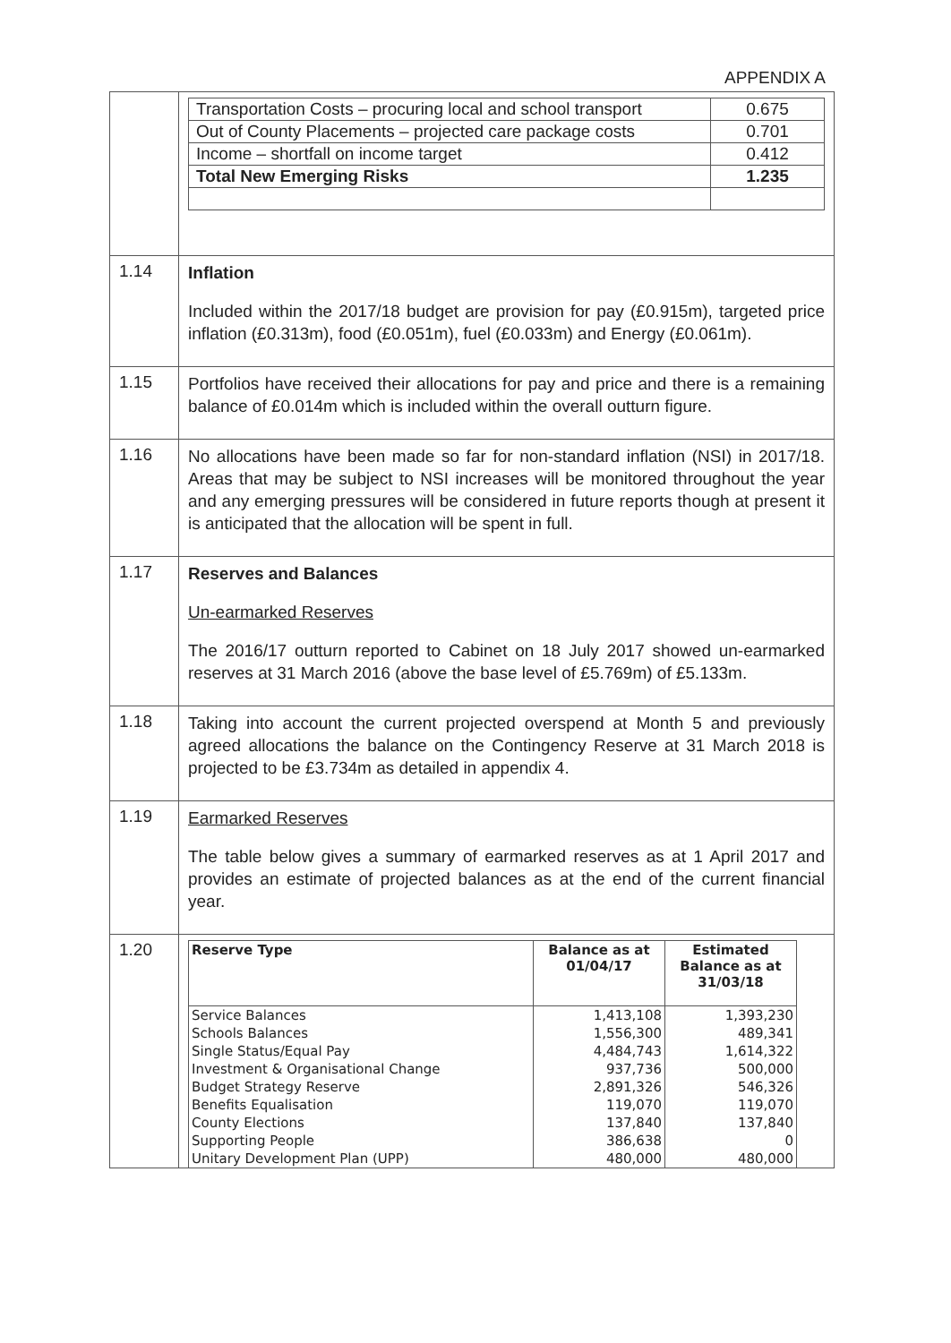APPENDIX A
| | / Transportation Costs – procuring local and school transport / 0.675 / / Out of County Placements – projected care package costs / 0.701 / / Income – shortfall on income target / 0.412 / / Total New Emerging Risks / 1.235 / |
| 1.14 | Inflation Included within the 2017/18 budget are provision for pay (£0.915m), targeted price inflation (£0.313m), food (£0.051m), fuel (£0.033m) and Energy (£0.061m). |
| 1.15 | Portfolios have received their allocations for pay and price and there is a remaining balance of £0.014m which is included within the overall outturn figure. |
| 1.16 | No allocations have been made so far for non-standard inflation (NSI) in 2017/18. Areas that may be subject to NSI increases will be monitored throughout the year and any emerging pressures will be considered in future reports though at present it is anticipated that the allocation will be spent in full. |
| 1.17 | Reserves and Balances Un-earmarked Reserves The 2016/17 outturn reported to Cabinet on 18 July 2017 showed un-earmarked reserves at 31 March 2016 (above the base level of £5.769m) of £5.133m. |
| 1.18 | Taking into account the current projected overspend at Month 5 and previously agreed allocations the balance on the Contingency Reserve at 31 March 2018 is projected to be £3.734m as detailed in appendix 4. |
| 1.19 | Earmarked Reserves The table below gives a summary of earmarked reserves as at 1 April 2017 and provides an estimate of projected balances as at the end of the current financial year. |
| 1.20 | / Reserve Type / Balance as at 01/04/17 / Estimated Balance as at 31/03/18 / / --- / --- / --- / / Service Balances / 1,413,108 / 1,393,230 / / Schools Balances / 1,556,300 / 489,341 / / Single Status/Equal Pay / 4,484,743 / 1,614,322 / / Investment & Organisational Change / 937,736 / 500,000 / / Budget Strategy Reserve / 2,891,326 / 546,326 / / Benefits Equalisation / 119,070 / 119,070 / / County Elections / 137,840 / 137,840 / / Supporting People / 386,638 / 0 / / Unitary Development Plan (UPP) / 480,000 / 480,000 / |